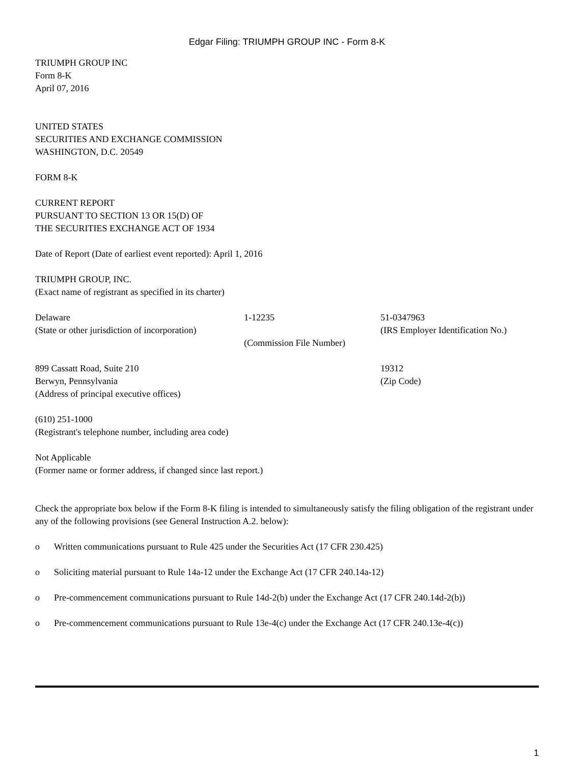Edgar Filing: TRIUMPH GROUP INC - Form 8-K
TRIUMPH GROUP INC
Form 8-K
April 07, 2016
UNITED STATES
SECURITIES AND EXCHANGE COMMISSION
WASHINGTON, D.C. 20549
FORM 8-K
CURRENT REPORT
PURSUANT TO SECTION 13 OR 15(D) OF
THE SECURITIES EXCHANGE ACT OF 1934
Date of Report (Date of earliest event reported): April 1, 2016
TRIUMPH GROUP, INC.
(Exact name of registrant as specified in its charter)
| Delaware (State or other jurisdiction of incorporation) | 1-12235 (Commission File Number) | 51-0347963 (IRS Employer Identification No.) |
| 899 Cassatt Road, Suite 210 Berwyn, Pennsylvania (Address of principal executive offices) | 19312 (Zip Code) |
(610) 251-1000
(Registrant's telephone number, including area code)
Not Applicable
(Former name or former address, if changed since last report.)
Check the appropriate box below if the Form 8-K filing is intended to simultaneously satisfy the filing obligation of the registrant under any of the following provisions (see General Instruction A.2. below):
o Written communications pursuant to Rule 425 under the Securities Act (17 CFR 230.425)
o Soliciting material pursuant to Rule 14a-12 under the Exchange Act (17 CFR 240.14a-12)
o Pre-commencement communications pursuant to Rule 14d-2(b) under the Exchange Act (17 CFR 240.14d-2(b))
o Pre-commencement communications pursuant to Rule 13e-4(c) under the Exchange Act (17 CFR 240.13e-4(c))
1